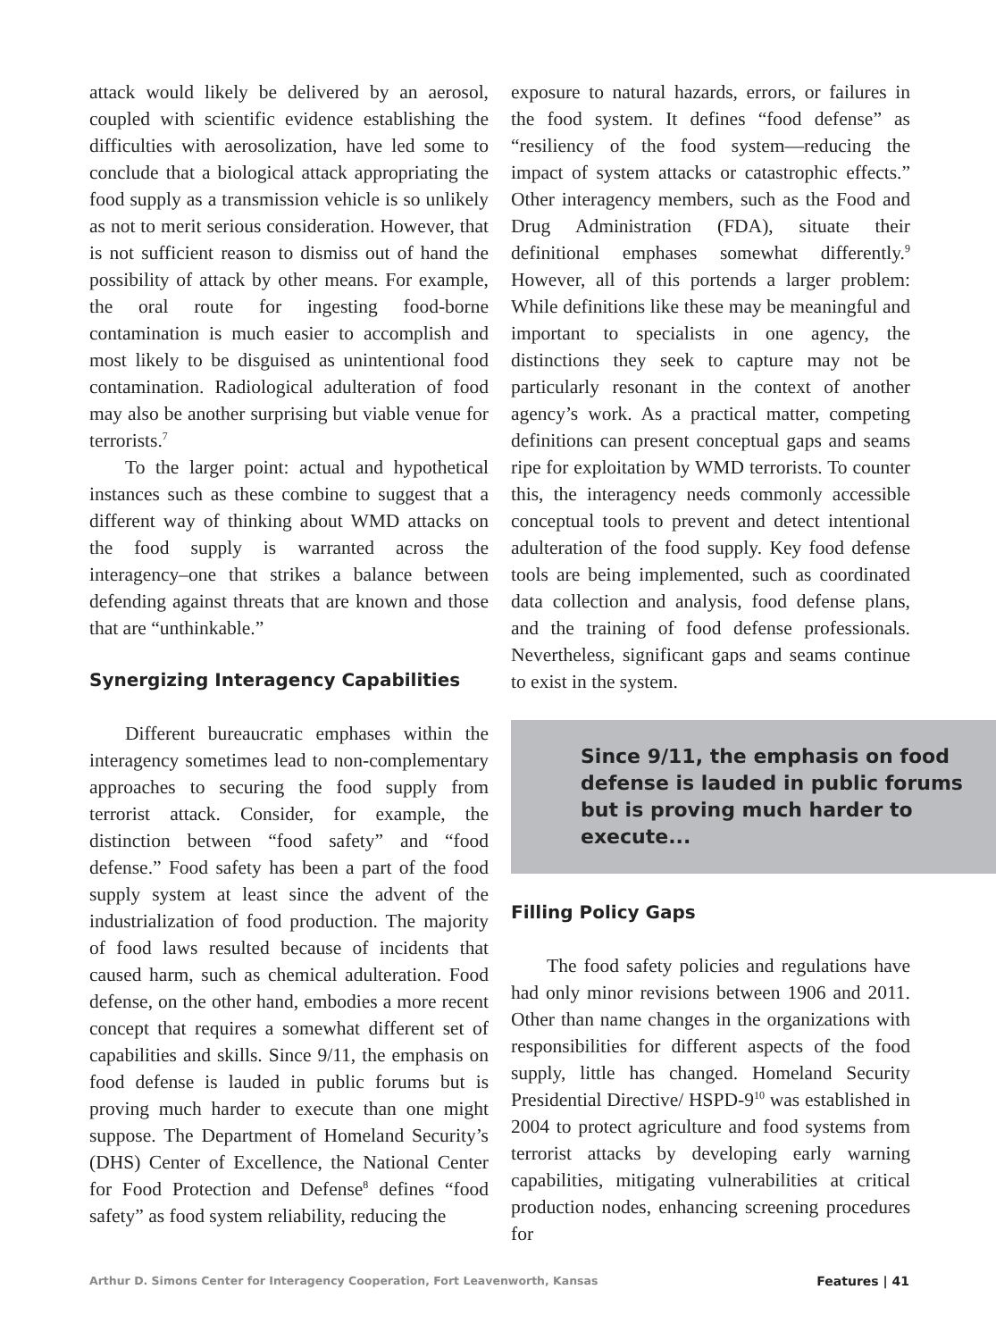attack would likely be delivered by an aerosol, coupled with scientific evidence establishing the difficulties with aerosolization, have led some to conclude that a biological attack appropriating the food supply as a transmission vehicle is so unlikely as not to merit serious consideration. However, that is not sufficient reason to dismiss out of hand the possibility of attack by other means. For example, the oral route for ingesting food-borne contamination is much easier to accomplish and most likely to be disguised as unintentional food contamination. Radiological adulteration of food may also be another surprising but viable venue for terrorists.<sup>7</sup>
To the larger point: actual and hypothetical instances such as these combine to suggest that a different way of thinking about WMD attacks on the food supply is warranted across the interagency–one that strikes a balance between defending against threats that are known and those that are “unthinkable.”
Synergizing Interagency Capabilities
Different bureaucratic emphases within the interagency sometimes lead to non-complementary approaches to securing the food supply from terrorist attack. Consider, for example, the distinction between “food safety” and “food defense.” Food safety has been a part of the food supply system at least since the advent of the industrialization of food production. The majority of food laws resulted because of incidents that caused harm, such as chemical adulteration. Food defense, on the other hand, embodies a more recent concept that requires a somewhat different set of capabilities and skills. Since 9/11, the emphasis on food defense is lauded in public forums but is proving much harder to execute than one might suppose. The Department of Homeland Security’s (DHS) Center of Excellence, the National Center for Food Protection and Defense<sup>8</sup> defines “food safety” as food system reliability, reducing the
exposure to natural hazards, errors, or failures in the food system. It defines “food defense” as “resiliency of the food system—reducing the impact of system attacks or catastrophic effects.” Other interagency members, such as the Food and Drug Administration (FDA), situate their definitional emphases somewhat differently.<sup>9</sup> However, all of this portends a larger problem: While definitions like these may be meaningful and important to specialists in one agency, the distinctions they seek to capture may not be particularly resonant in the context of another agency’s work. As a practical matter, competing definitions can present conceptual gaps and seams ripe for exploitation by WMD terrorists. To counter this, the interagency needs commonly accessible conceptual tools to prevent and detect intentional adulteration of the food supply. Key food defense tools are being implemented, such as coordinated data collection and analysis, food defense plans, and the training of food defense professionals. Nevertheless, significant gaps and seams continue to exist in the system.
Since 9/11, the emphasis on food defense is lauded in public forums but is proving much harder to execute...
Filling Policy Gaps
The food safety policies and regulations have had only minor revisions between 1906 and 2011. Other than name changes in the organizations with responsibilities for different aspects of the food supply, little has changed. Homeland Security Presidential Directive/ HSPD-9<sup>10</sup> was established in 2004 to protect agriculture and food systems from terrorist attacks by developing early warning capabilities, mitigating vulnerabilities at critical production nodes, enhancing screening procedures for
Arthur D. Simons Center for Interagency Cooperation, Fort Leavenworth, Kansas Features | 41